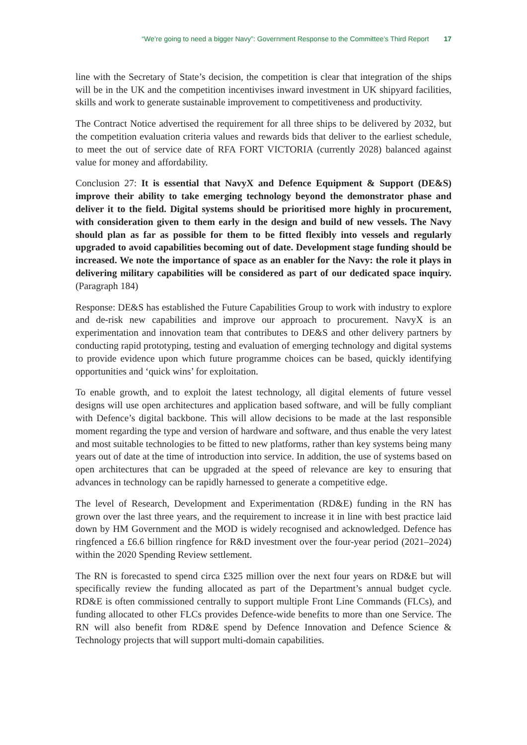“We’re going to need a bigger Navy”: Government Response to the Committee’s Third Report 17
line with the Secretary of State’s decision, the competition is clear that integration of the ships will be in the UK and the competition incentivises inward investment in UK shipyard facilities, skills and work to generate sustainable improvement to competitiveness and productivity.
The Contract Notice advertised the requirement for all three ships to be delivered by 2032, but the competition evaluation criteria values and rewards bids that deliver to the earliest schedule, to meet the out of service date of RFA FORT VICTORIA (currently 2028) balanced against value for money and affordability.
Conclusion 27: It is essential that NavyX and Defence Equipment & Support (DE&S) improve their ability to take emerging technology beyond the demonstrator phase and deliver it to the field. Digital systems should be prioritised more highly in procurement, with consideration given to them early in the design and build of new vessels. The Navy should plan as far as possible for them to be fitted flexibly into vessels and regularly upgraded to avoid capabilities becoming out of date. Development stage funding should be increased. We note the importance of space as an enabler for the Navy: the role it plays in delivering military capabilities will be considered as part of our dedicated space inquiry. (Paragraph 184)
Response: DE&S has established the Future Capabilities Group to work with industry to explore and de-risk new capabilities and improve our approach to procurement. NavyX is an experimentation and innovation team that contributes to DE&S and other delivery partners by conducting rapid prototyping, testing and evaluation of emerging technology and digital systems to provide evidence upon which future programme choices can be based, quickly identifying opportunities and ‘quick wins’ for exploitation.
To enable growth, and to exploit the latest technology, all digital elements of future vessel designs will use open architectures and application based software, and will be fully compliant with Defence’s digital backbone. This will allow decisions to be made at the last responsible moment regarding the type and version of hardware and software, and thus enable the very latest and most suitable technologies to be fitted to new platforms, rather than key systems being many years out of date at the time of introduction into service. In addition, the use of systems based on open architectures that can be upgraded at the speed of relevance are key to ensuring that advances in technology can be rapidly harnessed to generate a competitive edge.
The level of Research, Development and Experimentation (RD&E) funding in the RN has grown over the last three years, and the requirement to increase it in line with best practice laid down by HM Government and the MOD is widely recognised and acknowledged. Defence has ringfenced a £6.6 billion ringfence for R&D investment over the four-year period (2021–2024) within the 2020 Spending Review settlement.
The RN is forecasted to spend circa £325 million over the next four years on RD&E but will specifically review the funding allocated as part of the Department’s annual budget cycle. RD&E is often commissioned centrally to support multiple Front Line Commands (FLCs), and funding allocated to other FLCs provides Defence-wide benefits to more than one Service. The RN will also benefit from RD&E spend by Defence Innovation and Defence Science & Technology projects that will support multi-domain capabilities.